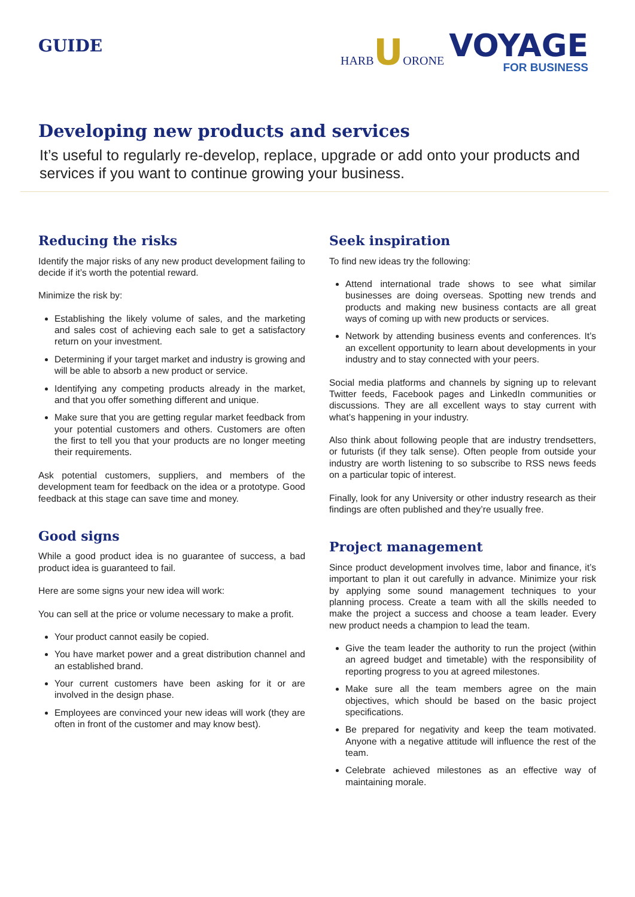GUIDE
HARB UORONE
VOYAGE
FOR BUSINESS
Developing new products and services
It’s useful to regularly re-develop, replace, upgrade or add onto your products and services if you want to continue growing your business.
Reducing the risks
Identify the major risks of any new product development failing to decide if it’s worth the potential reward.
Minimize the risk by:
Establishing the likely volume of sales, and the marketing and sales cost of achieving each sale to get a satisfactory return on your investment.
Determining if your target market and industry is growing and will be able to absorb a new product or service.
Identifying any competing products already in the market, and that you offer something different and unique.
Make sure that you are getting regular market feedback from your potential customers and others. Customers are often the first to tell you that your products are no longer meeting their requirements.
Ask potential customers, suppliers, and members of the development team for feedback on the idea or a prototype. Good feedback at this stage can save time and money.
Good signs
While a good product idea is no guarantee of success, a bad product idea is guaranteed to fail.
Here are some signs your new idea will work:
You can sell at the price or volume necessary to make a profit.
Your product cannot easily be copied.
You have market power and a great distribution channel and an established brand.
Your current customers have been asking for it or are involved in the design phase.
Employees are convinced your new ideas will work (they are often in front of the customer and may know best).
Seek inspiration
To find new ideas try the following:
Attend international trade shows to see what similar businesses are doing overseas. Spotting new trends and products and making new business contacts are all great ways of coming up with new products or services.
Network by attending business events and conferences. It’s an excellent opportunity to learn about developments in your industry and to stay connected with your peers.
Social media platforms and channels by signing up to relevant Twitter feeds, Facebook pages and LinkedIn communities or discussions. They are all excellent ways to stay current with what’s happening in your industry.
Also think about following people that are industry trendsetters, or futurists (if they talk sense). Often people from outside your industry are worth listening to so subscribe to RSS news feeds on a particular topic of interest.
Finally, look for any University or other industry research as their findings are often published and they’re usually free.
Project management
Since product development involves time, labor and finance, it’s important to plan it out carefully in advance. Minimize your risk by applying some sound management techniques to your planning process. Create a team with all the skills needed to make the project a success and choose a team leader. Every new product needs a champion to lead the team.
Give the team leader the authority to run the project (within an agreed budget and timetable) with the responsibility of reporting progress to you at agreed milestones.
Make sure all the team members agree on the main objectives, which should be based on the basic project specifications.
Be prepared for negativity and keep the team motivated. Anyone with a negative attitude will influence the rest of the team.
Celebrate achieved milestones as an effective way of maintaining morale.